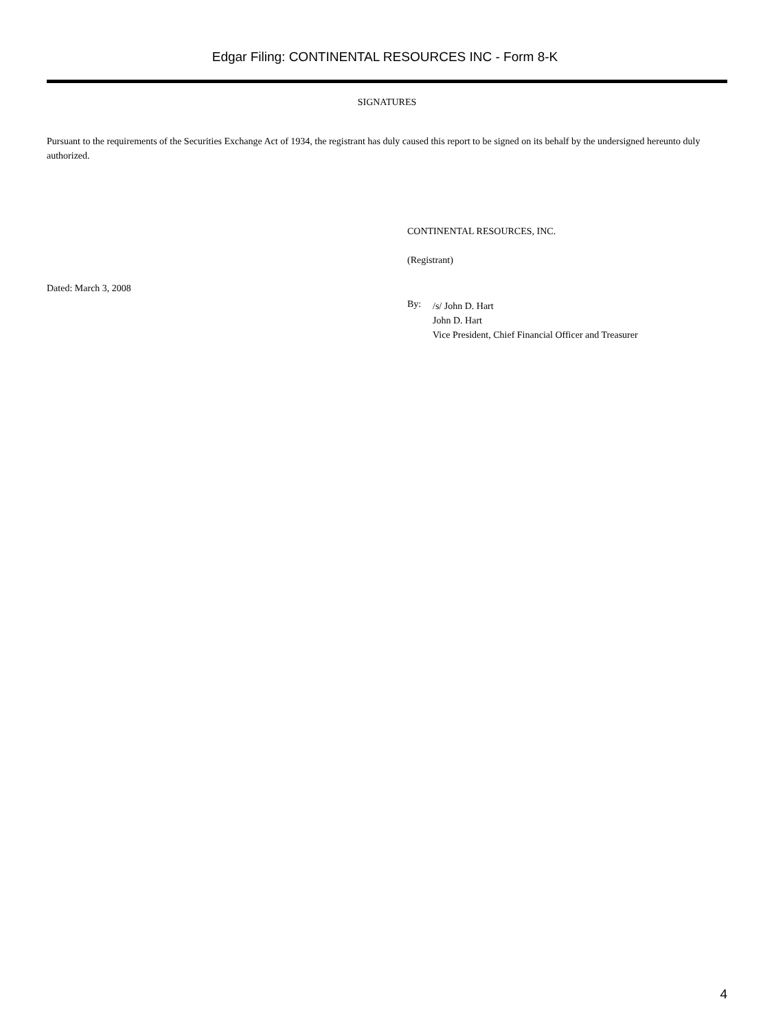Edgar Filing: CONTINENTAL RESOURCES INC - Form 8-K
SIGNATURES
Pursuant to the requirements of the Securities Exchange Act of 1934, the registrant has duly caused this report to be signed on its behalf by the undersigned hereunto duly authorized.
Dated: March 3, 2008
CONTINENTAL RESOURCES, INC.
(Registrant)
By:
/s/ John D. Hart
John D. Hart
Vice President, Chief Financial Officer and Treasurer
4